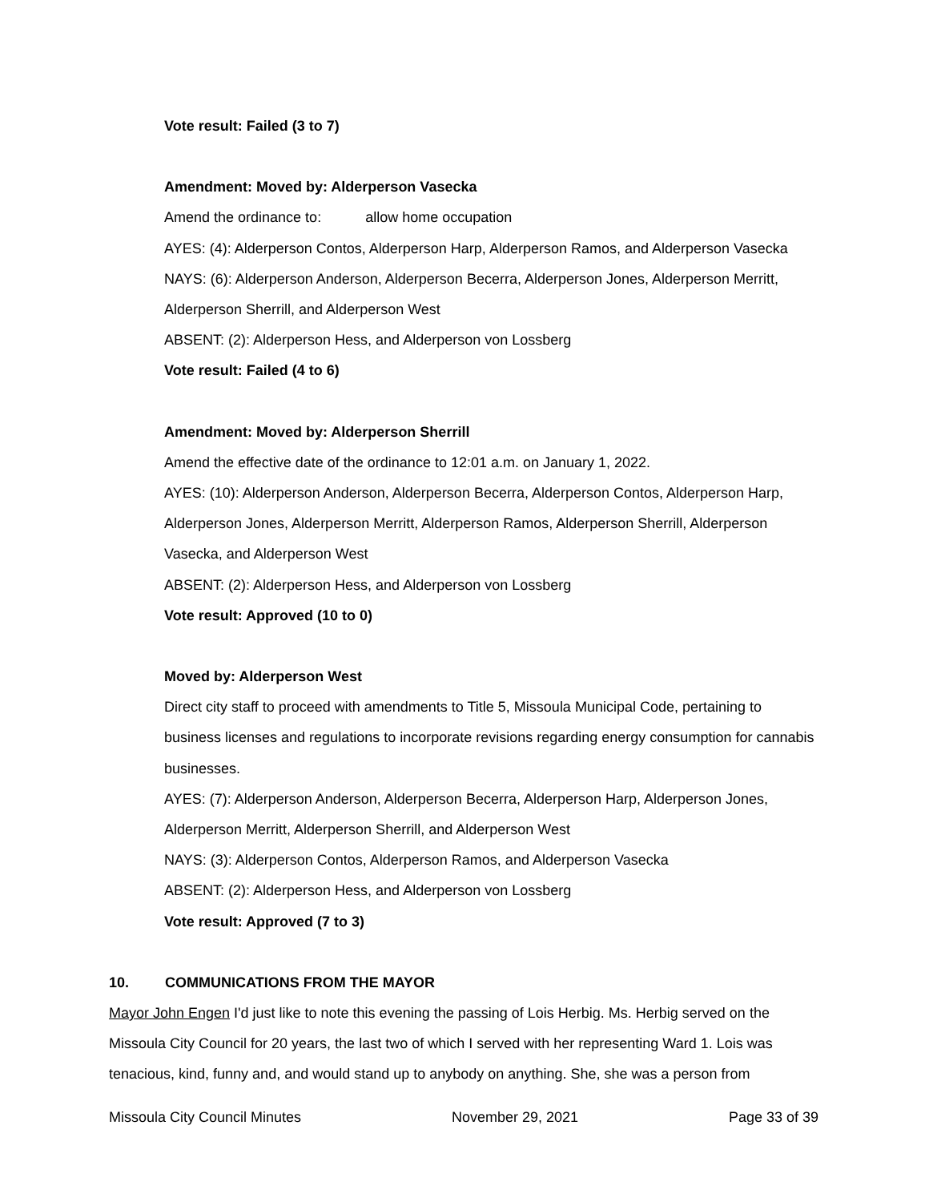Vote result: Failed (3 to 7)
Amendment: Moved by: Alderperson Vasecka
Amend the ordinance to: allow home occupation
AYES: (4): Alderperson Contos, Alderperson Harp, Alderperson Ramos, and Alderperson Vasecka
NAYS: (6): Alderperson Anderson, Alderperson Becerra, Alderperson Jones, Alderperson Merritt, Alderperson Sherrill, and Alderperson West
ABSENT: (2): Alderperson Hess, and Alderperson von Lossberg
Vote result: Failed (4 to 6)
Amendment: Moved by: Alderperson Sherrill
Amend the effective date of the ordinance to 12:01 a.m. on January 1, 2022.
AYES: (10): Alderperson Anderson, Alderperson Becerra, Alderperson Contos, Alderperson Harp, Alderperson Jones, Alderperson Merritt, Alderperson Ramos, Alderperson Sherrill, Alderperson Vasecka, and Alderperson West
ABSENT: (2): Alderperson Hess, and Alderperson von Lossberg
Vote result: Approved (10 to 0)
Moved by: Alderperson West
Direct city staff to proceed with amendments to Title 5, Missoula Municipal Code, pertaining to business licenses and regulations to incorporate revisions regarding energy consumption for cannabis businesses.
AYES: (7): Alderperson Anderson, Alderperson Becerra, Alderperson Harp, Alderperson Jones, Alderperson Merritt, Alderperson Sherrill, and Alderperson West
NAYS: (3): Alderperson Contos, Alderperson Ramos, and Alderperson Vasecka
ABSENT: (2): Alderperson Hess, and Alderperson von Lossberg
Vote result: Approved (7 to 3)
10. COMMUNICATIONS FROM THE MAYOR
Mayor John Engen I'd just like to note this evening the passing of Lois Herbig. Ms. Herbig served on the Missoula City Council for 20 years, the last two of which I served with her representing Ward 1. Lois was tenacious, kind, funny and, and would stand up to anybody on anything. She, she was a person from
Missoula City Council Minutes November 29, 2021 Page 33 of 39